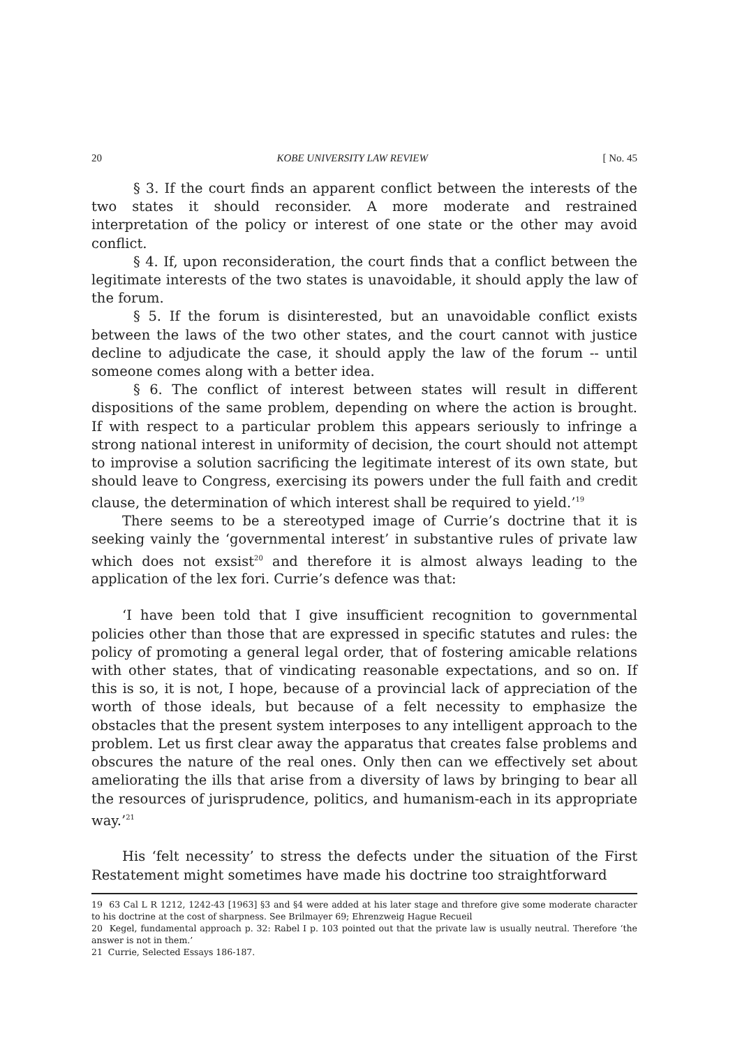20 KOBE UNIVERSITY LAW REVIEW [ No. 45
§ 3. If the court finds an apparent conflict between the interests of the two states it should reconsider. A more moderate and restrained interpretation of the policy or interest of one state or the other may avoid conflict.
§ 4. If, upon reconsideration, the court finds that a conflict between the legitimate interests of the two states is unavoidable, it should apply the law of the forum.
§ 5. If the forum is disinterested, but an unavoidable conflict exists between the laws of the two other states, and the court cannot with justice decline to adjudicate the case, it should apply the law of the forum -- until someone comes along with a better idea.
§ 6. The conflict of interest between states will result in different dispositions of the same problem, depending on where the action is brought. If with respect to a particular problem this appears seriously to infringe a strong national interest in uniformity of decision, the court should not attempt to improvise a solution sacrificing the legitimate interest of its own state, but should leave to Congress, exercising its powers under the full faith and credit clause, the determination of which interest shall be required to yield.’<sup>19</sup>
There seems to be a stereotyped image of Currie’s doctrine that it is seeking vainly the ‘governmental interest’ in substantive rules of private law which does not exsist<sup>20</sup> and therefore it is almost always leading to the application of the lex fori. Currie’s defence was that:
‘I have been told that I give insufficient recognition to governmental policies other than those that are expressed in specific statutes and rules: the policy of promoting a general legal order, that of fostering amicable relations with other states, that of vindicating reasonable expectations, and so on. If this is so, it is not, I hope, because of a provincial lack of appreciation of the worth of those ideals, but because of a felt necessity to emphasize the obstacles that the present system interposes to any intelligent approach to the problem. Let us first clear away the apparatus that creates false problems and obscures the nature of the real ones. Only then can we effectively set about ameliorating the ills that arise from a diversity of laws by bringing to bear all the resources of jurisprudence, politics, and humanism-each in its appropriate way.’<sup>21</sup>
His ‘felt necessity’ to stress the defects under the situation of the First Restatement might sometimes have made his doctrine too straightforward
19 63 Cal L R 1212, 1242-43 [1963] §3 and §4 were added at his later stage and threfore give some moderate character to his doctrine at the cost of sharpness. See Brilmayer 69; Ehrenzweig Hague Recueil
20 Kegel, fundamental approach p. 32: Rabel I p. 103 pointed out that the private law is usually neutral. Therefore ‘the answer is not in them.’
21 Currie, Selected Essays 186-187.